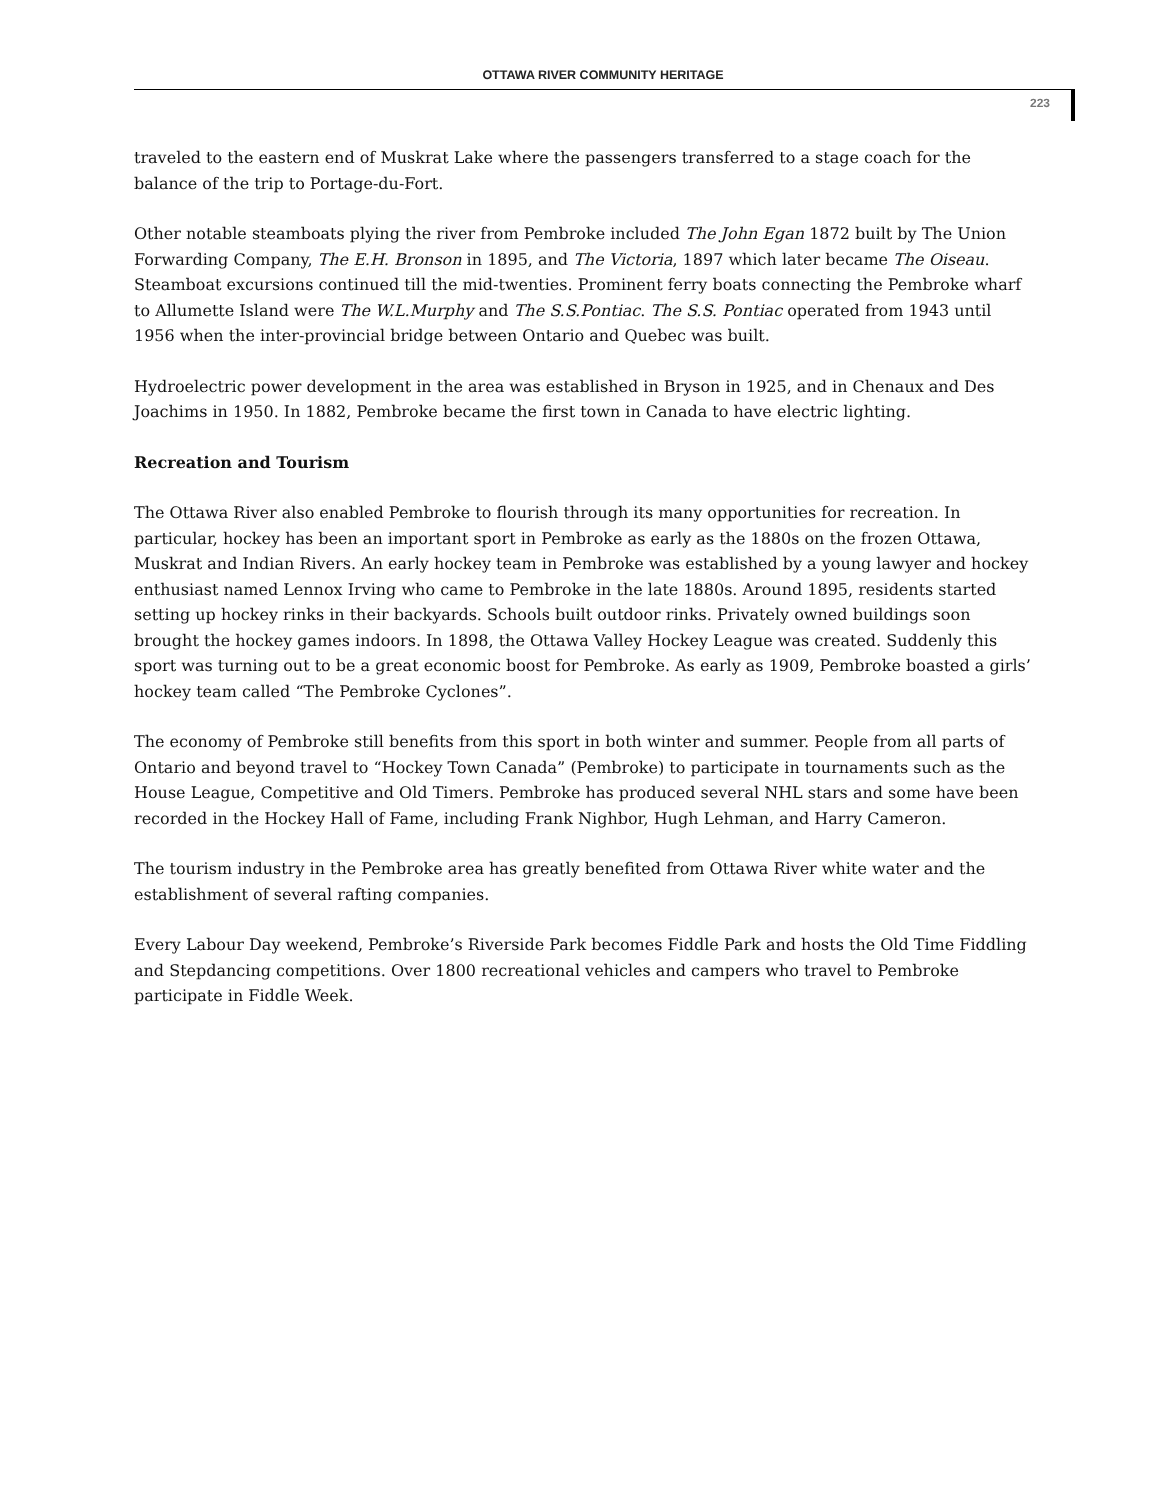OTTAWA RIVER COMMUNITY HERITAGE
223
traveled to the eastern end of Muskrat Lake where the passengers transferred to a stage coach for the balance of the trip to Portage-du-Fort.
Other notable steamboats plying the river from Pembroke included The John Egan 1872 built by The Union Forwarding Company, The E.H. Bronson in 1895, and The Victoria, 1897 which later became The Oiseau. Steamboat excursions continued till the mid-twenties. Prominent ferry boats connecting the Pembroke wharf to Allumette Island were The W.L.Murphy and The S.S.Pontiac. The S.S. Pontiac operated from 1943 until 1956 when the inter-provincial bridge between Ontario and Quebec was built.
Hydroelectric power development in the area was established in Bryson in 1925, and in Chenaux and Des Joachims in 1950. In 1882, Pembroke became the first town in Canada to have electric lighting.
Recreation and Tourism
The Ottawa River also enabled Pembroke to flourish through its many opportunities for recreation. In particular, hockey has been an important sport in Pembroke as early as the 1880s on the frozen Ottawa, Muskrat and Indian Rivers. An early hockey team in Pembroke was established by a young lawyer and hockey enthusiast named Lennox Irving who came to Pembroke in the late 1880s. Around 1895, residents started setting up hockey rinks in their backyards. Schools built outdoor rinks. Privately owned buildings soon brought the hockey games indoors. In 1898, the Ottawa Valley Hockey League was created. Suddenly this sport was turning out to be a great economic boost for Pembroke. As early as 1909, Pembroke boasted a girls’ hockey team called “The Pembroke Cyclones”.
The economy of Pembroke still benefits from this sport in both winter and summer. People from all parts of Ontario and beyond travel to “Hockey Town Canada” (Pembroke) to participate in tournaments such as the House League, Competitive and Old Timers. Pembroke has produced several NHL stars and some have been recorded in the Hockey Hall of Fame, including Frank Nighbor, Hugh Lehman, and Harry Cameron.
The tourism industry in the Pembroke area has greatly benefited from Ottawa River white water and the establishment of several rafting companies.
Every Labour Day weekend, Pembroke’s Riverside Park becomes Fiddle Park and hosts the Old Time Fiddling and Stepdancing competitions. Over 1800 recreational vehicles and campers who travel to Pembroke participate in Fiddle Week.